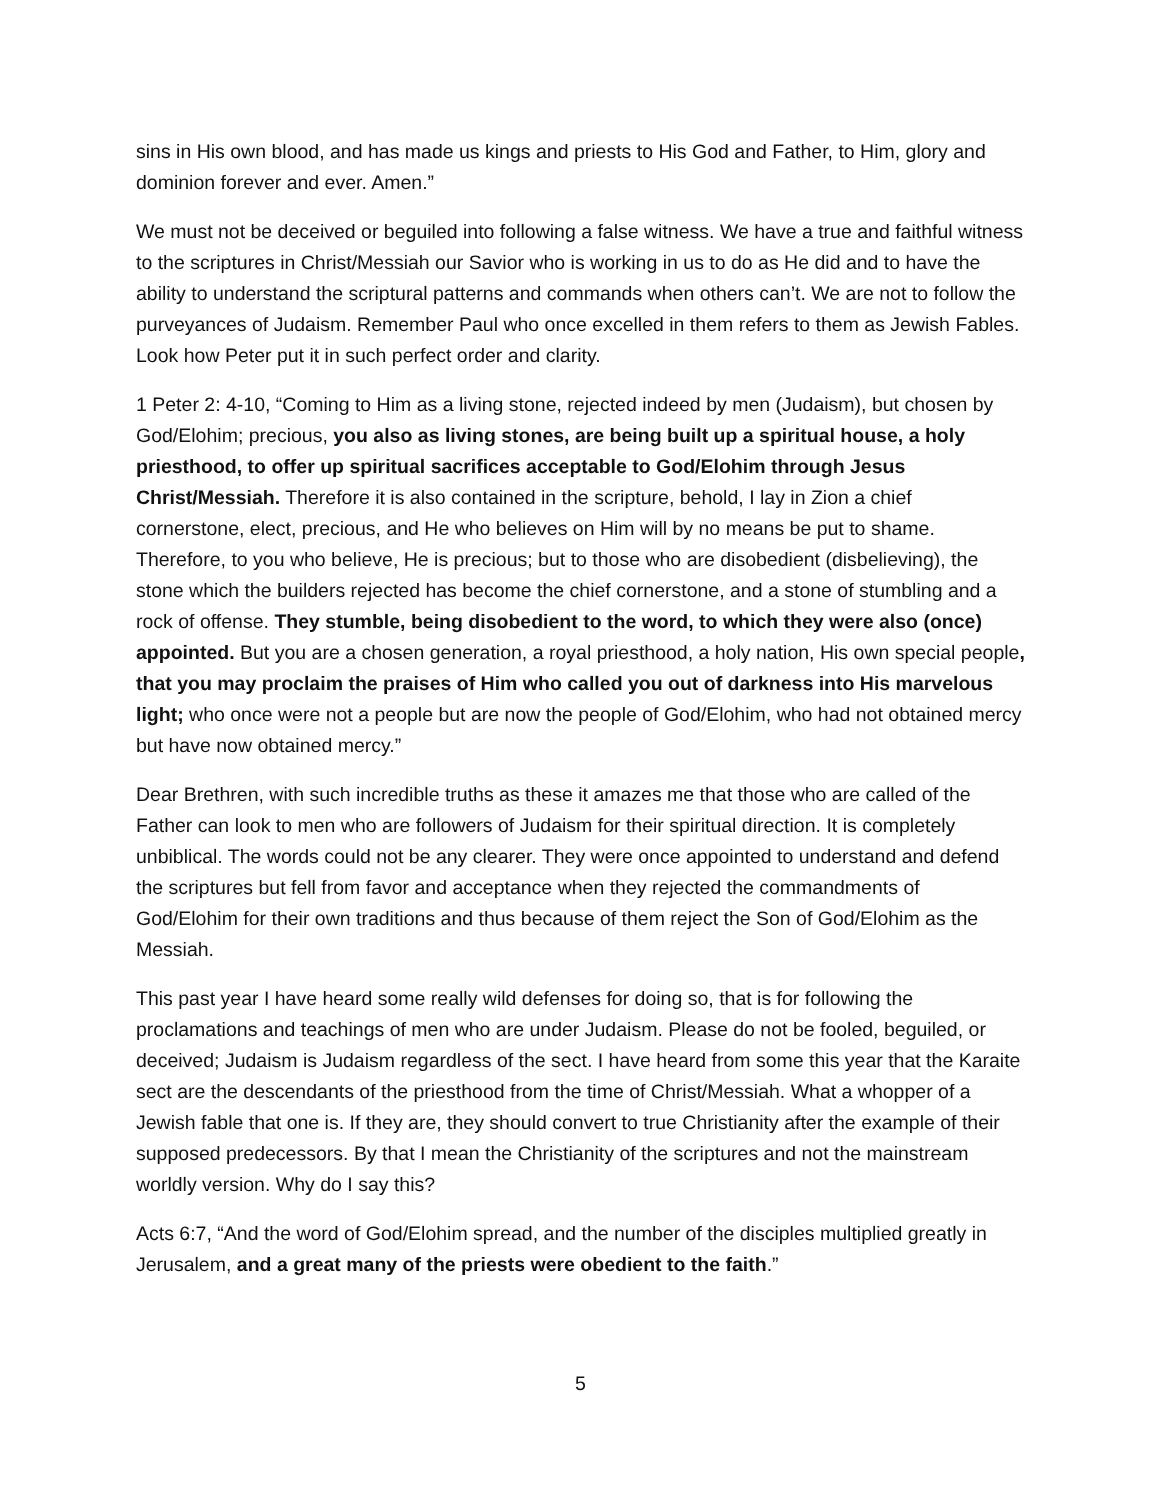sins in His own blood, and has made us kings and priests to His God and Father, to Him, glory and dominion forever and ever. Amen.”
We must not be deceived or beguiled into following a false witness. We have a true and faithful witness to the scriptures in Christ/Messiah our Savior who is working in us to do as He did and to have the ability to understand the scriptural patterns and commands when others can’t. We are not to follow the purveyances of Judaism. Remember Paul who once excelled in them refers to them as Jewish Fables. Look how Peter put it in such perfect order and clarity.
1 Peter 2: 4-10, “Coming to Him as a living stone, rejected indeed by men (Judaism), but chosen by God/Elohim; precious, you also as living stones, are being built up a spiritual house, a holy priesthood, to offer up spiritual sacrifices acceptable to God/Elohim through Jesus Christ/Messiah. Therefore it is also contained in the scripture, behold, I lay in Zion a chief cornerstone, elect, precious, and He who believes on Him will by no means be put to shame. Therefore, to you who believe, He is precious; but to those who are disobedient (disbelieving), the stone which the builders rejected has become the chief cornerstone, and a stone of stumbling and a rock of offense. They stumble, being disobedient to the word, to which they were also (once) appointed. But you are a chosen generation, a royal priesthood, a holy nation, His own special people, that you may proclaim the praises of Him who called you out of darkness into His marvelous light; who once were not a people but are now the people of God/Elohim, who had not obtained mercy but have now obtained mercy.”
Dear Brethren, with such incredible truths as these it amazes me that those who are called of the Father can look to men who are followers of Judaism for their spiritual direction. It is completely unbiblical. The words could not be any clearer. They were once appointed to understand and defend the scriptures but fell from favor and acceptance when they rejected the commandments of God/Elohim for their own traditions and thus because of them reject the Son of God/Elohim as the Messiah.
This past year I have heard some really wild defenses for doing so, that is for following the proclamations and teachings of men who are under Judaism. Please do not be fooled, beguiled, or deceived; Judaism is Judaism regardless of the sect. I have heard from some this year that the Karaite sect are the descendants of the priesthood from the time of Christ/Messiah. What a whopper of a Jewish fable that one is. If they are, they should convert to true Christianity after the example of their supposed predecessors. By that I mean the Christianity of the scriptures and not the mainstream worldly version. Why do I say this?
Acts 6:7, “And the word of God/Elohim spread, and the number of the disciples multiplied greatly in Jerusalem, and a great many of the priests were obedient to the faith.”
5